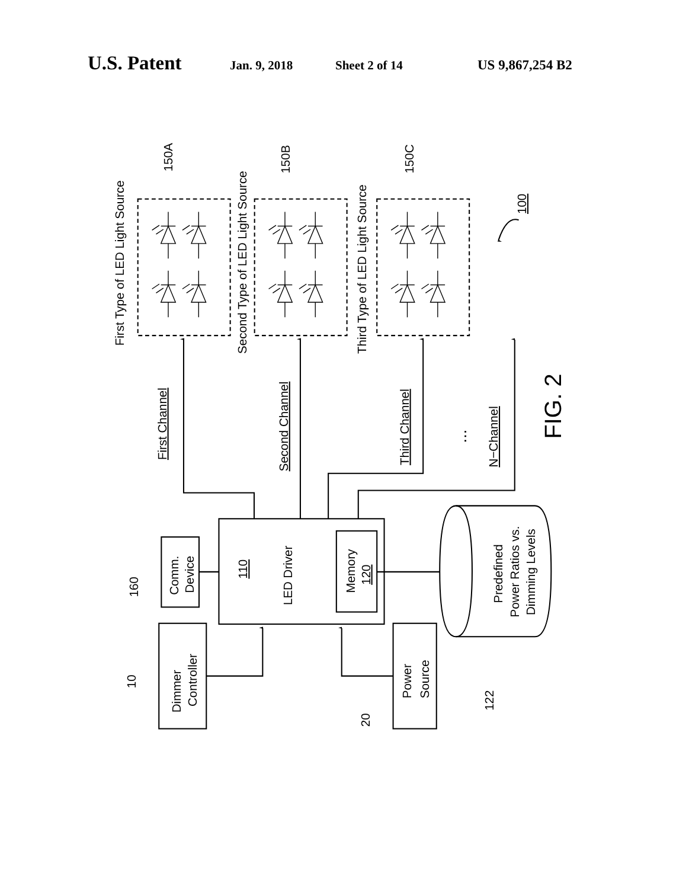U.S. Patent Jan. 9, 2018 Sheet 2 of 14 US 9,867,254 B2
First Type of LED Light Source
Second Type of LED Light Source
Third Type of LED Light Source
150A
150B
150C
100
First Channel
Second Channel
Third Channel
...
N−Channel
FIG. 2
110
LED Driver
Memory
120
Comm.
Device
160
Dimmer
Controller
10
Power
Source
20
Predefined
Power Ratios vs.
Dimming Levels
122